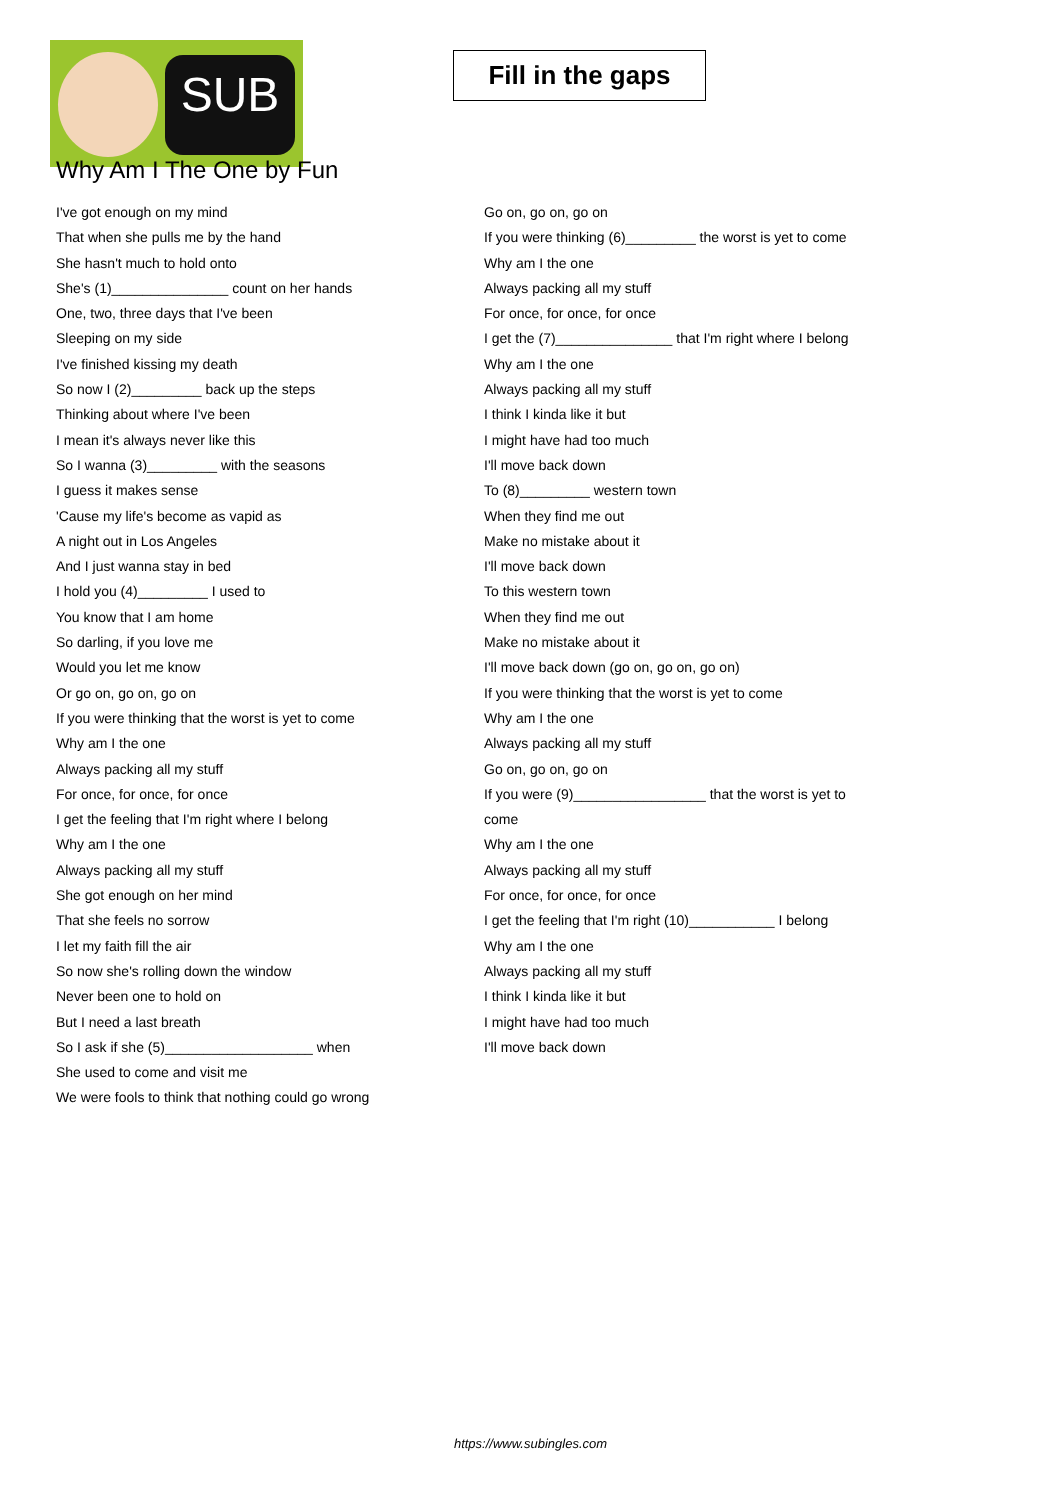SUB
Fill in the gaps
Why Am I The One by Fun
I've got enough on my mind
That when she pulls me by the hand
She hasn't much to hold onto
She's (1)_______________ count on her hands
One, two, three days that I've been
Sleeping on my side
I've finished kissing my death
So now I (2)_________ back up the steps
Thinking about where I've been
I mean it's always never like this
So I wanna (3)_________ with the seasons
I guess it makes sense
'Cause my life's become as vapid as
A night out in Los Angeles
And I just wanna stay in bed
I hold you (4)_________ I used to
You know that I am home
So darling, if you love me
Would you let me know
Or go on, go on, go on
If you were thinking that the worst is yet to come
Why am I the one
Always packing all my stuff
For once, for once, for once
I get the feeling that I'm right where I belong
Why am I the one
Always packing all my stuff
She got enough on her mind
That she feels no sorrow
I let my faith fill the air
So now she's rolling down the window
Never been one to hold on
But I need a last breath
So I ask if she (5)___________________ when
She used to come and visit me
We were fools to think that nothing could go wrong
Go on, go on, go on
If you were thinking (6)_________ the worst is yet to come
Why am I the one
Always packing all my stuff
For once, for once, for once
I get the (7)_______________ that I'm right where I belong
Why am I the one
Always packing all my stuff
I think I kinda like it but
I might have had too much
I'll move back down
To (8)_________ western town
When they find me out
Make no mistake about it
I'll move back down
To this western town
When they find me out
Make no mistake about it
I'll move back down (go on, go on, go on)
If you were thinking that the worst is yet to come
Why am I the one
Always packing all my stuff
Go on, go on, go on
If you were (9)_________________ that the worst is yet to
come
Why am I the one
Always packing all my stuff
For once, for once, for once
I get the feeling that I'm right (10)___________ I belong
Why am I the one
Always packing all my stuff
I think I kinda like it but
I might have had too much
I'll move back down
https://www.subingles.com